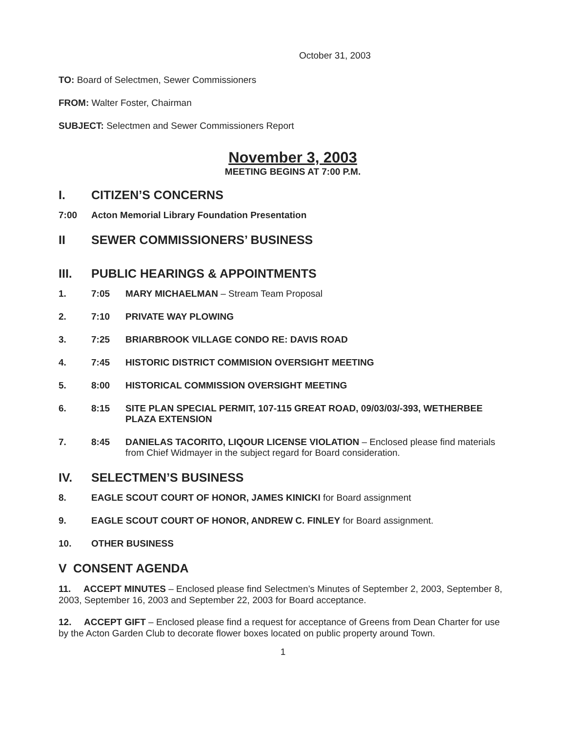October 31, 2003
TO: Board of Selectmen, Sewer Commissioners
FROM: Walter Foster, Chairman
SUBJECT: Selectmen and Sewer Commissioners Report
November 3, 2003
MEETING BEGINS AT 7:00 P.M.
I. CITIZEN’S CONCERNS
7:00 Acton Memorial Library Foundation Presentation
II SEWER COMMISSIONERS’ BUSINESS
III. PUBLIC HEARINGS & APPOINTMENTS
1. 7:05 MARY MICHAELMAN – Stream Team Proposal
2. 7:10 PRIVATE WAY PLOWING
3. 7:25 BRIARBROOK VILLAGE CONDO RE: DAVIS ROAD
4. 7:45 HISTORIC DISTRICT COMMISION OVERSIGHT MEETING
5. 8:00 HISTORICAL COMMISSION OVERSIGHT MEETING
6. 8:15 SITE PLAN SPECIAL PERMIT, 107-115 GREAT ROAD, 09/03/03/-393, WETHERBEE PLAZA EXTENSION
7. 8:45 DANIELAS TACORITO, LIQOUR LICENSE VIOLATION – Enclosed please find materials from Chief Widmayer in the subject regard for Board consideration.
IV. SELECTMEN’S BUSINESS
8. EAGLE SCOUT COURT OF HONOR, JAMES KINICKI for Board assignment
9. EAGLE SCOUT COURT OF HONOR, ANDREW C. FINLEY for Board assignment.
10. OTHER BUSINESS
V CONSENT AGENDA
11. ACCEPT MINUTES – Enclosed please find Selectmen’s Minutes of September 2, 2003, September 8, 2003, September 16, 2003 and September 22, 2003 for Board acceptance.
12. ACCEPT GIFT – Enclosed please find a request for acceptance of Greens from Dean Charter for use by the Acton Garden Club to decorate flower boxes located on public property around Town.
1